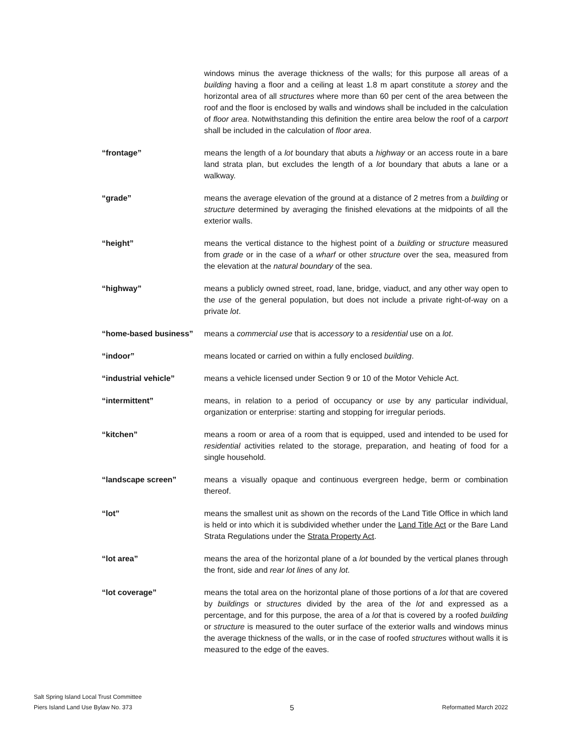windows minus the average thickness of the walls; for this purpose all areas of a building having a floor and a ceiling at least 1.8 m apart constitute a storey and the horizontal area of all structures where more than 60 per cent of the area between the roof and the floor is enclosed by walls and windows shall be included in the calculation of floor area. Notwithstanding this definition the entire area below the roof of a carport shall be included in the calculation of floor area.
“frontage” means the length of a lot boundary that abuts a highway or an access route in a bare land strata plan, but excludes the length of a lot boundary that abuts a lane or a walkway.
“grade” means the average elevation of the ground at a distance of 2 metres from a building or structure determined by averaging the finished elevations at the midpoints of all the exterior walls.
“height” means the vertical distance to the highest point of a building or structure measured from grade or in the case of a wharf or other structure over the sea, measured from the elevation at the natural boundary of the sea.
“highway” means a publicly owned street, road, lane, bridge, viaduct, and any other way open to the use of the general population, but does not include a private right-of-way on a private lot.
“home-based business” means a commercial use that is accessory to a residential use on a lot.
“indoor” means located or carried on within a fully enclosed building.
“industrial vehicle” means a vehicle licensed under Section 9 or 10 of the Motor Vehicle Act.
“intermittent” means, in relation to a period of occupancy or use by any particular individual, organization or enterprise: starting and stopping for irregular periods.
“kitchen” means a room or area of a room that is equipped, used and intended to be used for residential activities related to the storage, preparation, and heating of food for a single household.
“landscape screen” means a visually opaque and continuous evergreen hedge, berm or combination thereof.
“lot” means the smallest unit as shown on the records of the Land Title Office in which land is held or into which it is subdivided whether under the Land Title Act or the Bare Land Strata Regulations under the Strata Property Act.
“lot area” means the area of the horizontal plane of a lot bounded by the vertical planes through the front, side and rear lot lines of any lot.
“lot coverage” means the total area on the horizontal plane of those portions of a lot that are covered by buildings or structures divided by the area of the lot and expressed as a percentage, and for this purpose, the area of a lot that is covered by a roofed building or structure is measured to the outer surface of the exterior walls and windows minus the average thickness of the walls, or in the case of roofed structures without walls it is measured to the edge of the eaves.
Salt Spring Island Local Trust Committee
Piers Island Land Use Bylaw No. 373
5
Reformatted March 2022